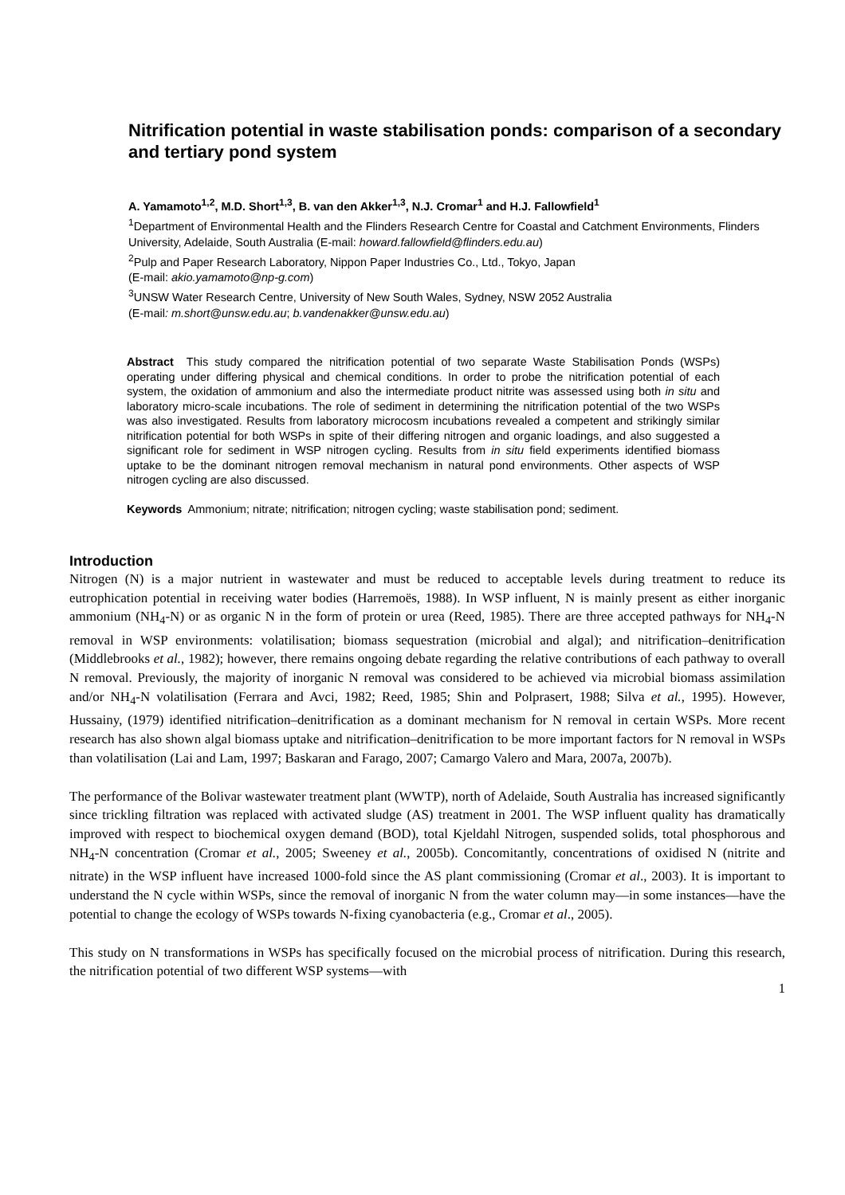Nitrification potential in waste stabilisation ponds: comparison of a secondary and tertiary pond system
A. Yamamoto<sup>1,2</sup>, M.D. Short<sup>1,3</sup>, B. van den Akker<sup>1,3</sup>, N.J. Cromar<sup>1</sup> and H.J. Fallowfield<sup>1</sup>
<sup>1</sup> Department of Environmental Health and the Flinders Research Centre for Coastal and Catchment Environments, Flinders University, Adelaide, South Australia (E-mail: howard.fallowfield@flinders.edu.au)
<sup>2</sup> Pulp and Paper Research Laboratory, Nippon Paper Industries Co., Ltd., Tokyo, Japan
(E-mail: akio.yamamoto@np-g.com)
<sup>3</sup> UNSW Water Research Centre, University of New South Wales, Sydney, NSW 2052 Australia
(E-mail: m.short@unsw.edu.au; b.vandenakker@unsw.edu.au)
Abstract This study compared the nitrification potential of two separate Waste Stabilisation Ponds (WSPs) operating under differing physical and chemical conditions. In order to probe the nitrification potential of each system, the oxidation of ammonium and also the intermediate product nitrite was assessed using both in situ and laboratory micro-scale incubations. The role of sediment in determining the nitrification potential of the two WSPs was also investigated. Results from laboratory microcosm incubations revealed a competent and strikingly similar nitrification potential for both WSPs in spite of their differing nitrogen and organic loadings, and also suggested a significant role for sediment in WSP nitrogen cycling. Results from in situ field experiments identified biomass uptake to be the dominant nitrogen removal mechanism in natural pond environments. Other aspects of WSP nitrogen cycling are also discussed.
Keywords Ammonium; nitrate; nitrification; nitrogen cycling; waste stabilisation pond; sediment.
Introduction
Nitrogen (N) is a major nutrient in wastewater and must be reduced to acceptable levels during treatment to reduce its eutrophication potential in receiving water bodies (Harremoës, 1988). In WSP influent, N is mainly present as either inorganic ammonium (NH<sub>4</sub>-N) or as organic N in the form of protein or urea (Reed, 1985). There are three accepted pathways for NH<sub>4</sub>-N removal in WSP environments: volatilisation; biomass sequestration (microbial and algal); and nitrification–denitrification (Middlebrooks et al., 1982); however, there remains ongoing debate regarding the relative contributions of each pathway to overall N removal. Previously, the majority of inorganic N removal was considered to be achieved via microbial biomass assimilation and/or NH<sub>4</sub>-N volatilisation (Ferrara and Avci, 1982; Reed, 1985; Shin and Polprasert, 1988; Silva et al., 1995). However, Hussainy, (1979) identified nitrification–denitrification as a dominant mechanism for N removal in certain WSPs. More recent research has also shown algal biomass uptake and nitrification–denitrification to be more important factors for N removal in WSPs than volatilisation (Lai and Lam, 1997; Baskaran and Farago, 2007; Camargo Valero and Mara, 2007a, 2007b).
The performance of the Bolivar wastewater treatment plant (WWTP), north of Adelaide, South Australia has increased significantly since trickling filtration was replaced with activated sludge (AS) treatment in 2001. The WSP influent quality has dramatically improved with respect to biochemical oxygen demand (BOD), total Kjeldahl Nitrogen, suspended solids, total phosphorous and NH<sub>4</sub>-N concentration (Cromar et al., 2005; Sweeney et al., 2005b). Concomitantly, concentrations of oxidised N (nitrite and nitrate) in the WSP influent have increased 1000-fold since the AS plant commissioning (Cromar et al., 2003). It is important to understand the N cycle within WSPs, since the removal of inorganic N from the water column may—in some instances—have the potential to change the ecology of WSPs towards N-fixing cyanobacteria (e.g., Cromar et al., 2005).
This study on N transformations in WSPs has specifically focused on the microbial process of nitrification. During this research, the nitrification potential of two different WSP systems—with
1